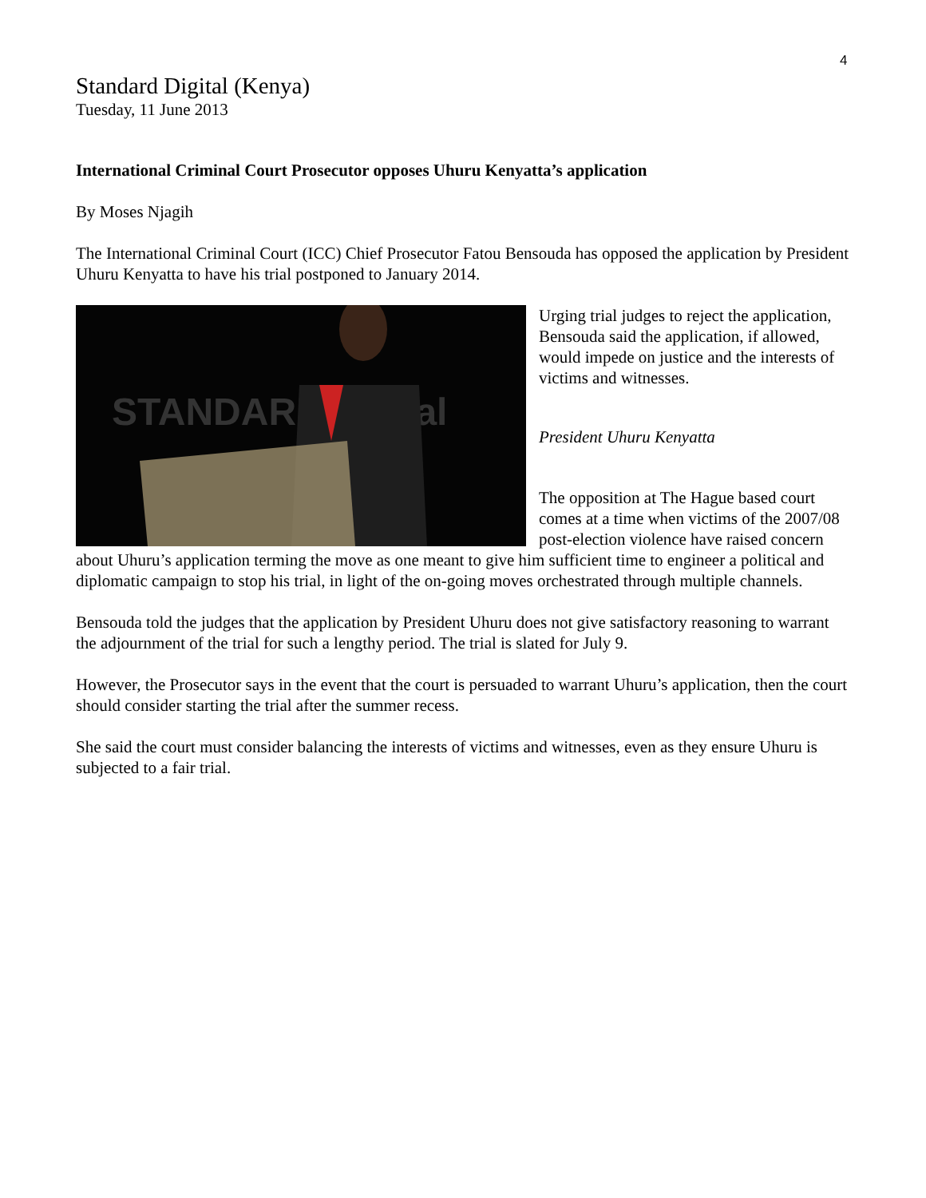4
Standard Digital (Kenya)
Tuesday, 11 June 2013
International Criminal Court Prosecutor opposes Uhuru Kenyatta’s application
By Moses Njagih
The International Criminal Court (ICC) Chief Prosecutor Fatou Bensouda has opposed the application by President Uhuru Kenyatta to have his trial postponed to January 2014.
STANDARD digital
Urging trial judges to reject the application, Bensouda said the application, if allowed, would impede on justice and the interests of victims and witnesses.
President Uhuru Kenyatta
The opposition at The Hague based court comes at a time when victims of the 2007/08 post-election violence have raised concern about Uhuru’s application terming the move as one meant to give him sufficient time to engineer a political and diplomatic campaign to stop his trial, in light of the on-going moves orchestrated through multiple channels.
Bensouda told the judges that the application by President Uhuru does not give satisfactory reasoning to warrant the adjournment of the trial for such a lengthy period. The trial is slated for July 9.
However, the Prosecutor says in the event that the court is persuaded to warrant Uhuru’s application, then the court should consider starting the trial after the summer recess.
She said the court must consider balancing the interests of victims and witnesses, even as they ensure Uhuru is subjected to a fair trial.